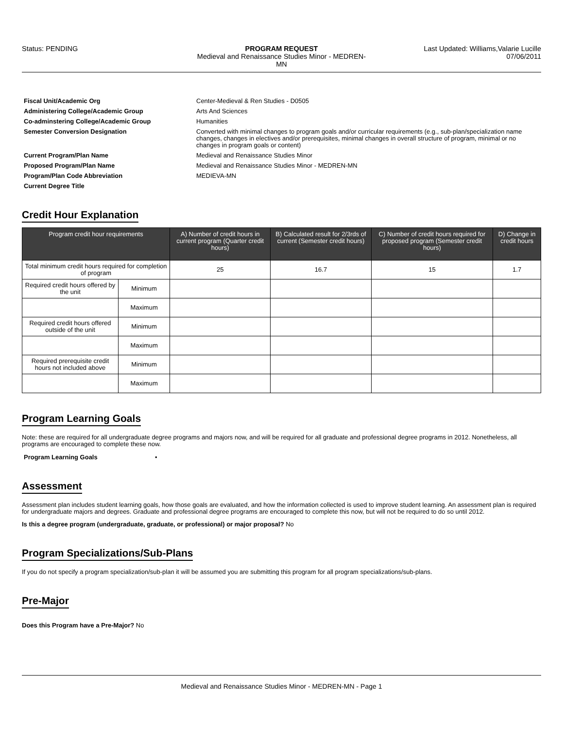Status: PENDING PROGRAM REQUEST
Medieval and Renaissance Studies Minor - MEDREN-MN
Last Updated: Williams,Valarie Lucille
07/06/2011
Fiscal Unit/Academic Org Center-Medieval & Ren Studies - D0505
Administering College/Academic Group Arts And Sciences
Co-adminstering College/Academic Group Humanities
Semester Conversion Designation Converted with minimal changes to program goals and/or curricular requirements (e.g., sub-plan/specialization name changes, changes in electives and/or prerequisites, minimal changes in overall structure of program, minimal or no changes in program goals or content)
Current Program/Plan Name Medieval and Renaissance Studies Minor
Proposed Program/Plan Name Medieval and Renaissance Studies Minor - MEDREN-MN
Program/Plan Code Abbreviation MEDIEVA-MN
Current Degree Title
Credit Hour Explanation
| Program credit hour requirements | | A) Number of credit hours in current program (Quarter credit hours) | B) Calculated result for 2/3rds of current (Semester credit hours) | C) Number of credit hours required for proposed program (Semester credit hours) | D) Change in credit hours |
| --- | --- | --- | --- | --- | --- |
| Total minimum credit hours required for completion of program | | 25 | 16.7 | 15 | 1.7 |
| Required credit hours offered by the unit | Minimum | | | | |
| | Maximum | | | | |
| Required credit hours offered outside of the unit | Minimum | | | | |
| | Maximum | | | | |
| Required prerequisite credit hours not included above | Minimum | | | | |
| | Maximum | | | | |
Program Learning Goals
Note: these are required for all undergraduate degree programs and majors now, and will be required for all graduate and professional degree programs in 2012. Nonetheless, all programs are encouraged to complete these now.
Program Learning Goals •
Assessment
Assessment plan includes student learning goals, how those goals are evaluated, and how the information collected is used to improve student learning. An assessment plan is required for undergraduate majors and degrees. Graduate and professional degree programs are encouraged to complete this now, but will not be required to do so until 2012.
Is this a degree program (undergraduate, graduate, or professional) or major proposal? No
Program Specializations/Sub-Plans
If you do not specify a program specialization/sub-plan it will be assumed you are submitting this program for all program specializations/sub-plans.
Pre-Major
Does this Program have a Pre-Major? No
Medieval and Renaissance Studies Minor - MEDREN-MN - Page 1